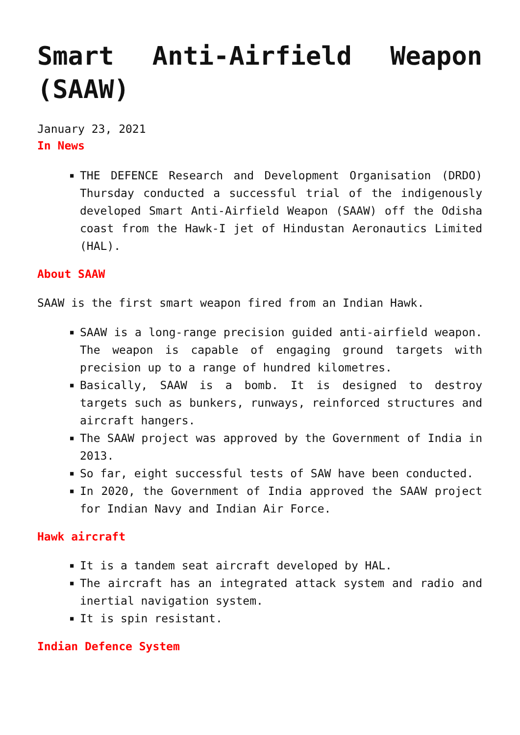Smart Anti-Airfield Weapon (SAAW)
January 23, 2021
In News
■ THE DEFENCE Research and Development Organisation (DRDO) Thursday conducted a successful trial of the indigenously developed Smart Anti-Airfield Weapon (SAAW) off the Odisha coast from the Hawk-I jet of Hindustan Aeronautics Limited (HAL).
About SAAW
SAAW is the first smart weapon fired from an Indian Hawk.
■ SAAW is a long-range precision guided anti-airfield weapon. The weapon is capable of engaging ground targets with precision up to a range of hundred kilometres.
■ Basically, SAAW is a bomb. It is designed to destroy targets such as bunkers, runways, reinforced structures and aircraft hangers.
■ The SAAW project was approved by the Government of India in 2013.
■ So far, eight successful tests of SAW have been conducted.
■ In 2020, the Government of India approved the SAAW project for Indian Navy and Indian Air Force.
Hawk aircraft
■ It is a tandem seat aircraft developed by HAL.
■ The aircraft has an integrated attack system and radio and inertial navigation system.
■ It is spin resistant.
Indian Defence System